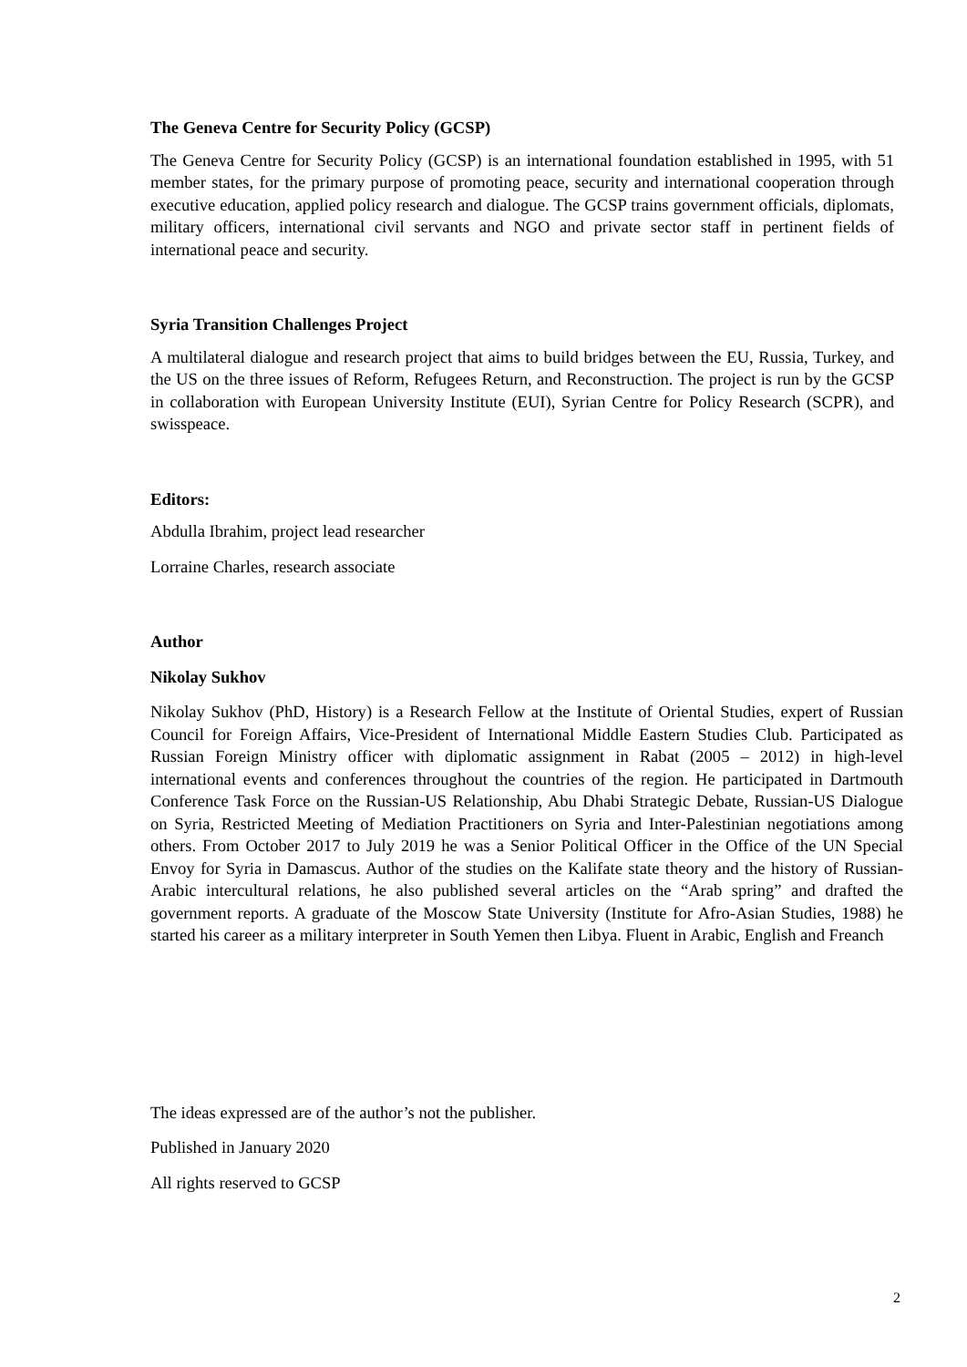The Geneva Centre for Security Policy (GCSP)
The Geneva Centre for Security Policy (GCSP) is an international foundation established in 1995, with 51 member states, for the primary purpose of promoting peace, security and international cooperation through executive education, applied policy research and dialogue. The GCSP trains government officials, diplomats, military officers, international civil servants and NGO and private sector staff in pertinent fields of international peace and security.
Syria Transition Challenges Project
A multilateral dialogue and research project that aims to build bridges between the EU, Russia, Turkey, and the US on the three issues of Reform, Refugees Return, and Reconstruction. The project is run by the GCSP in collaboration with European University Institute (EUI), Syrian Centre for Policy Research (SCPR), and swisspeace.
Editors:
Abdulla Ibrahim, project lead researcher
Lorraine Charles, research associate
Author
Nikolay Sukhov
Nikolay Sukhov (PhD, History) is a Research Fellow at the Institute of Oriental Studies, expert of Russian Council for Foreign Affairs, Vice-President of International Middle Eastern Studies Club. Participated as Russian Foreign Ministry officer with diplomatic assignment in Rabat (2005 – 2012) in high-level international events and conferences throughout the countries of the region. He participated in Dartmouth Conference Task Force on the Russian-US Relationship, Abu Dhabi Strategic Debate, Russian-US Dialogue on Syria, Restricted Meeting of Mediation Practitioners on Syria and Inter-Palestinian negotiations among others. From October 2017 to July 2019 he was a Senior Political Officer in the Office of the UN Special Envoy for Syria in Damascus. Author of the studies on the Kalifate state theory and the history of Russian-Arabic intercultural relations, he also published several articles on the “Arab spring” and drafted the government reports. A graduate of the Moscow State University (Institute for Afro-Asian Studies, 1988) he started his career as a military interpreter in South Yemen then Libya. Fluent in Arabic, English and Freanch
The ideas expressed are of the author’s not the publisher.
Published in January 2020
All rights reserved to GCSP
2